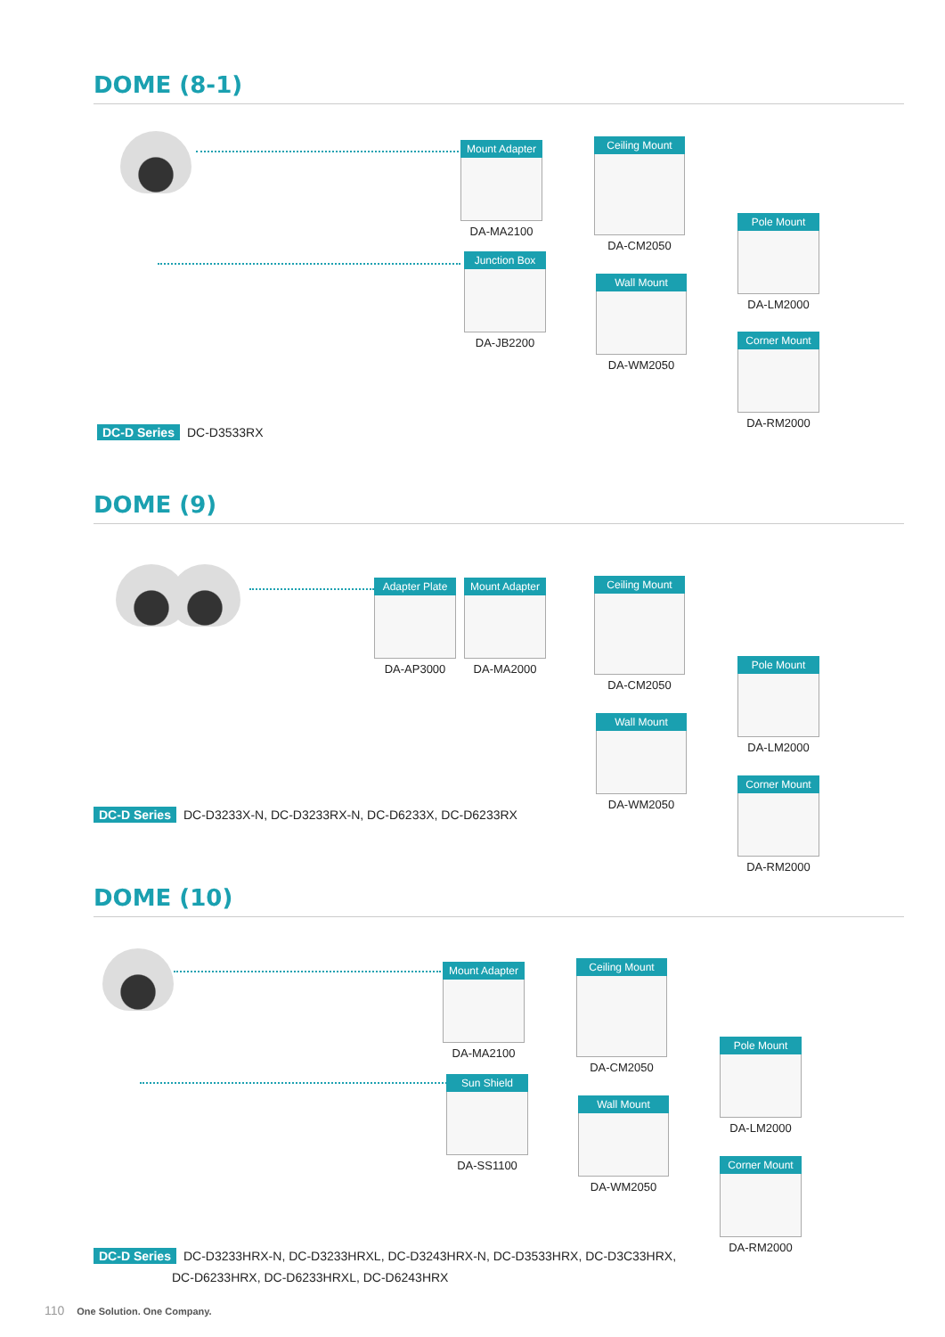DOME (8-1)
Mount Adapter
DA-MA2100
Junction Box
DA-JB2200
Ceiling Mount
DA-CM2050
Wall Mount
DA-WM2050
Pole Mount
DA-LM2000
Corner Mount
DA-RM2000
DC-D Series DC-D3533RX
DOME (9)
Adapter Plate
DA-AP3000
Mount Adapter
DA-MA2000
Ceiling Mount
DA-CM2050
Wall Mount
DA-WM2050
Pole Mount
DA-LM2000
Corner Mount
DA-RM2000
DC-D Series DC-D3233X-N, DC-D3233RX-N, DC-D6233X, DC-D6233RX
DOME (10)
Mount Adapter
DA-MA2100
Sun Shield
DA-SS1100
Ceiling Mount
DA-CM2050
Wall Mount
DA-WM2050
Pole Mount
DA-LM2000
Corner Mount
DA-RM2000
DC-D Series DC-D3233HRX-N, DC-D3233HRXL, DC-D3243HRX-N, DC-D3533HRX, DC-D3C33HRX,
DC-D6233HRX, DC-D6233HRXL, DC-D6243HRX
110 One Solution. One Company.